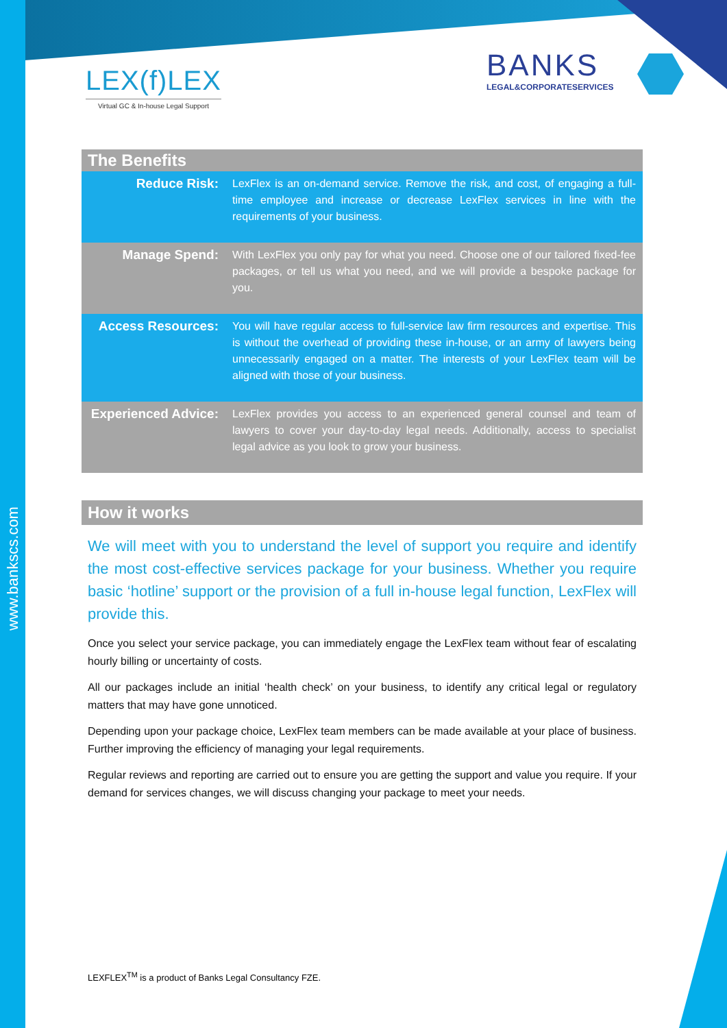www.bankscs.com
LEX(f)LEX
Virtual GC & In-house Legal Support
BANKS
LEGAL&CORPORATESERVICES
| The Benefits | |
| --- | --- |
| Reduce Risk: | LexFlex is an on-demand service. Remove the risk, and cost, of engaging a full-time employee and increase or decrease LexFlex services in line with the requirements of your business. |
| Manage Spend: | With LexFlex you only pay for what you need. Choose one of our tailored fixed-fee packages, or tell us what you need, and we will provide a bespoke package for you. |
| Access Resources: | You will have regular access to full-service law firm resources and expertise. This is without the overhead of providing these in-house, or an army of lawyers being unnecessarily engaged on a matter. The interests of your LexFlex team will be aligned with those of your business. |
| Experienced Advice: | LexFlex provides you access to an experienced general counsel and team of lawyers to cover your day-to-day legal needs. Additionally, access to specialist legal advice as you look to grow your business. |
How it works
We will meet with you to understand the level of support you require and identify the most cost-effective services package for your business. Whether you require basic ‘hotline’ support or the provision of a full in-house legal function, LexFlex will provide this.
Once you select your service package, you can immediately engage the LexFlex team without fear of escalating hourly billing or uncertainty of costs.
All our packages include an initial ‘health check’ on your business, to identify any critical legal or regulatory matters that may have gone unnoticed.
Depending upon your package choice, LexFlex team members can be made available at your place of business. Further improving the efficiency of managing your legal requirements.
Regular reviews and reporting are carried out to ensure you are getting the support and value you require. If your demand for services changes, we will discuss changing your package to meet your needs.
LEXFLEX<sup>TM</sup> is a product of Banks Legal Consultancy FZE.